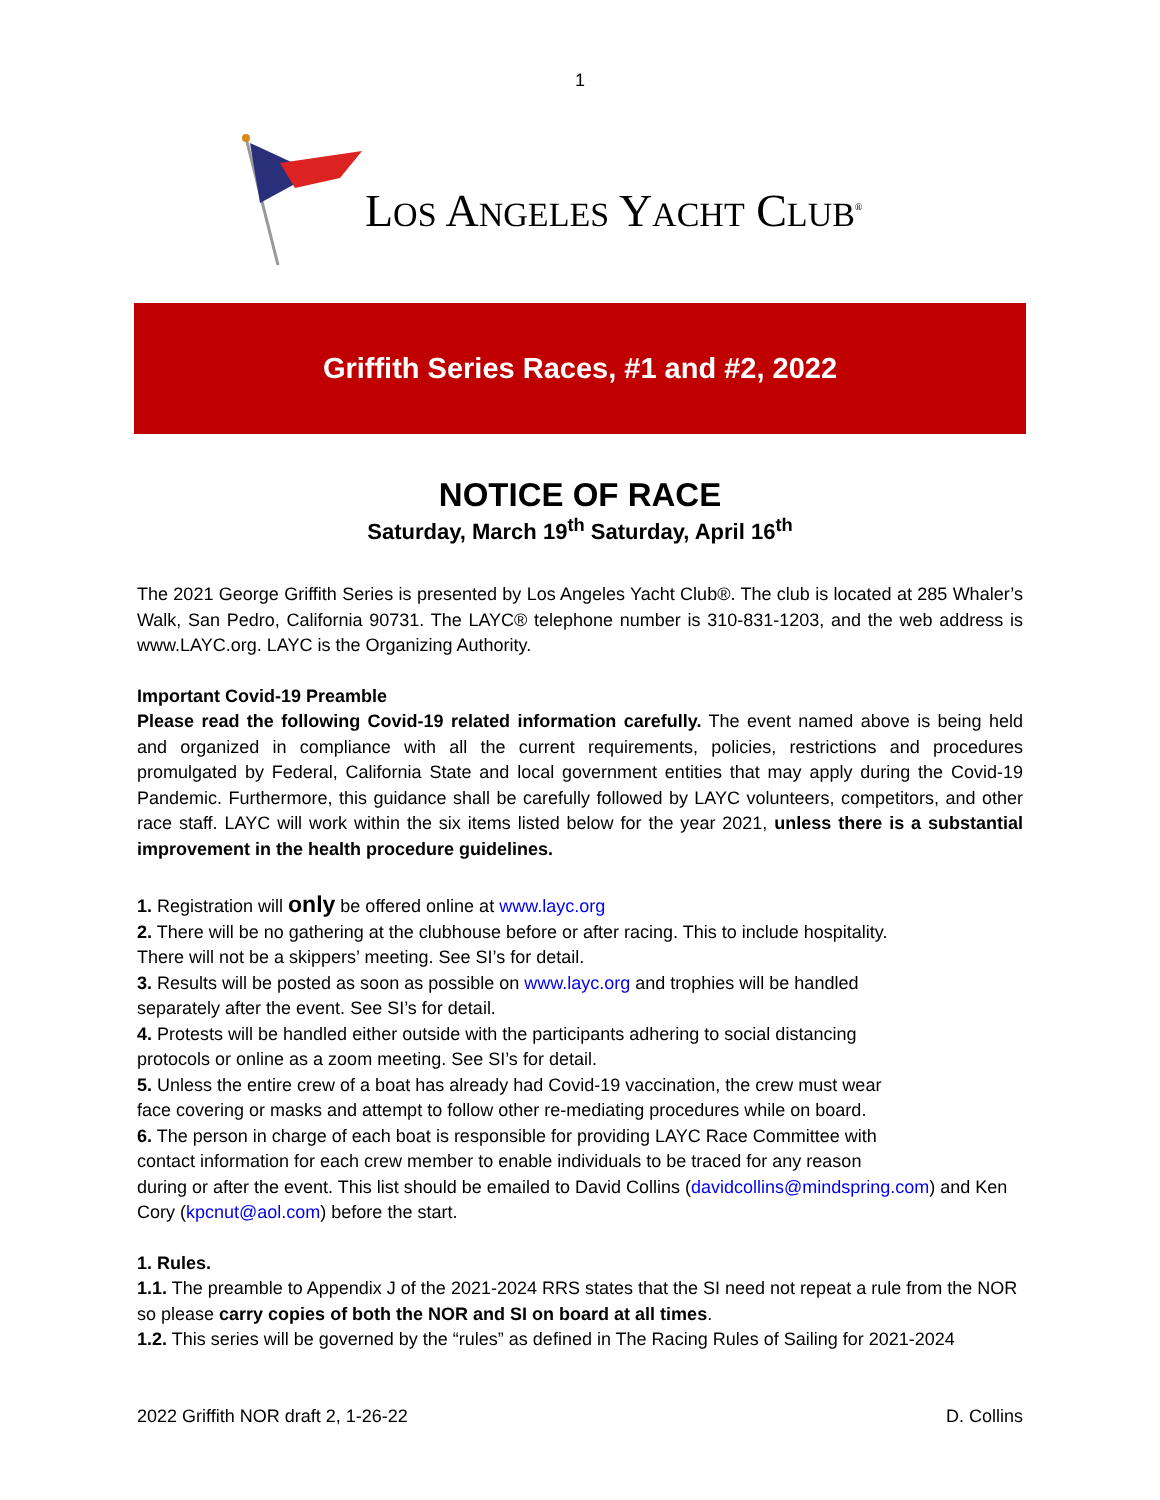1
LOS ANGELES YACHT CLUB<sup>®</sup>
Griffith Series Races, #1 and #2, 2022
NOTICE OF RACE
Saturday, March 19<sup>th</sup> Saturday, April 16<sup>th</sup>
The 2021 George Griffith Series is presented by Los Angeles Yacht Club®. The club is located at 285 Whaler’s Walk, San Pedro, California 90731. The LAYC® telephone number is 310-831-1203, and the web address is www.LAYC.org. LAYC is the Organizing Authority.
Important Covid-19 Preamble
Please read the following Covid-19 related information carefully. The event named above is being held and organized in compliance with all the current requirements, policies, restrictions and procedures promulgated by Federal, California State and local government entities that may apply during the Covid-19 Pandemic. Furthermore, this guidance shall be carefully followed by LAYC volunteers, competitors, and other race staff. LAYC will work within the six items listed below for the year 2021, unless there is a substantial improvement in the health procedure guidelines.
1. Registration will only be offered online at www.layc.org
2. There will be no gathering at the clubhouse before or after racing. This to include hospitality.
There will not be a skippers’ meeting. See SI’s for detail.
3. Results will be posted as soon as possible on www.layc.org and trophies will be handled
separately after the event. See SI’s for detail.
4. Protests will be handled either outside with the participants adhering to social distancing
protocols or online as a zoom meeting. See SI’s for detail.
5. Unless the entire crew of a boat has already had Covid-19 vaccination, the crew must wear
face covering or masks and attempt to follow other re-mediating procedures while on board.
6. The person in charge of each boat is responsible for providing LAYC Race Committee with
contact information for each crew member to enable individuals to be traced for any reason
during or after the event. This list should be emailed to David Collins (davidcollins@mindspring.com) and Ken Cory (kpcnut@aol.com) before the start.
1. Rules.
1.1. The preamble to Appendix J of the 2021-2024 RRS states that the SI need not repeat a rule from the NOR so please carry copies of both the NOR and SI on board at all times.
1.2. This series will be governed by the “rules” as defined in The Racing Rules of Sailing for 2021-2024
2022 Griffith NOR draft 2, 1-26-22 D. Collins